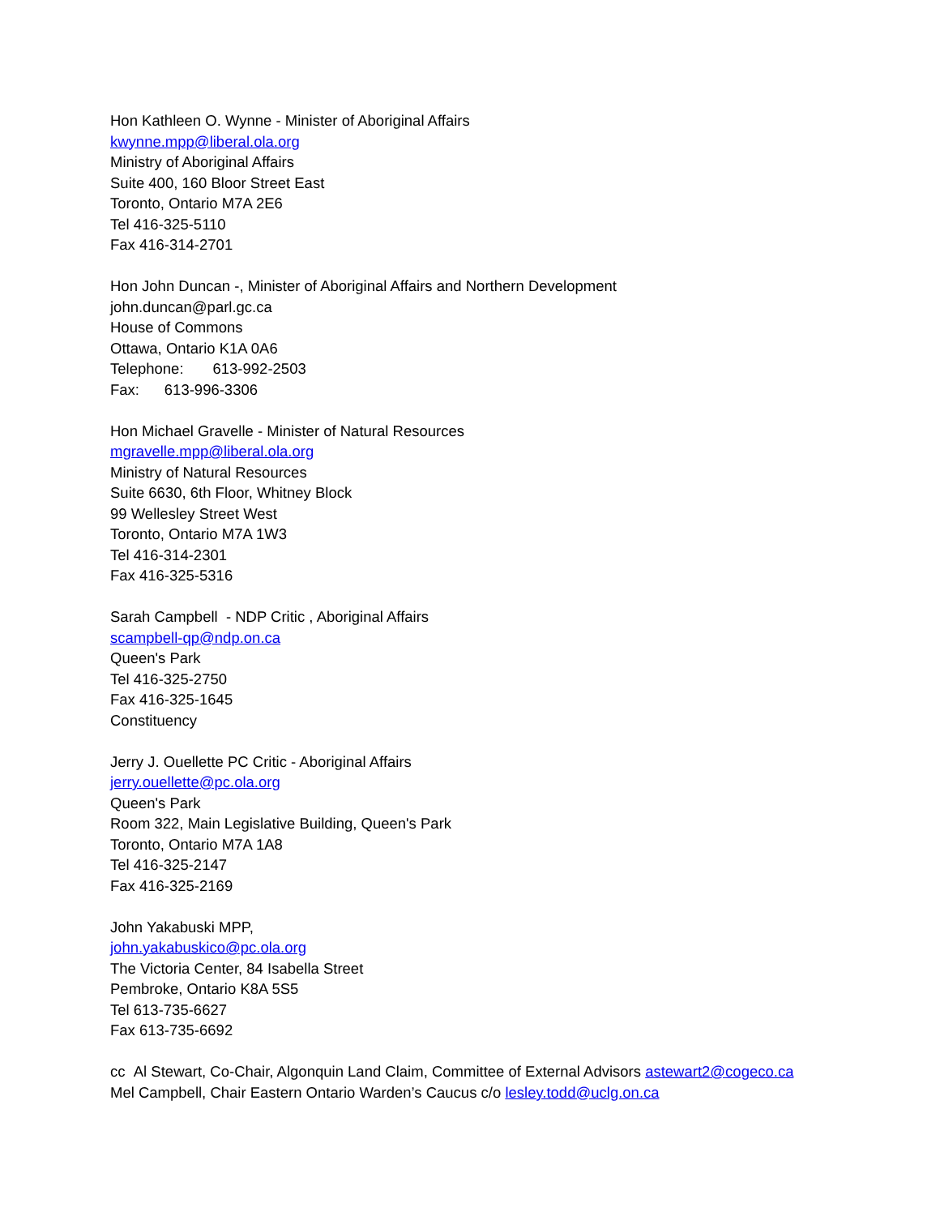Hon Kathleen O. Wynne - Minister of Aboriginal Affairs
kwynne.mpp@liberal.ola.org
Ministry of Aboriginal Affairs
Suite 400, 160 Bloor Street East
Toronto, Ontario M7A 2E6
Tel 416-325-5110
Fax 416-314-2701
Hon John Duncan -, Minister of Aboriginal Affairs and Northern Development
john.duncan@parl.gc.ca
House of Commons
Ottawa, Ontario K1A 0A6
Telephone: 613-992-2503
Fax: 613-996-3306
Hon Michael Gravelle - Minister of Natural Resources
mgravelle.mpp@liberal.ola.org
Ministry of Natural Resources
Suite 6630, 6th Floor, Whitney Block
99 Wellesley Street West
Toronto, Ontario M7A 1W3
Tel 416-314-2301
Fax 416-325-5316
Sarah Campbell - NDP Critic , Aboriginal Affairs
scampbell-qp@ndp.on.ca
Queen's Park
Tel 416-325-2750
Fax 416-325-1645
Constituency
Jerry J. Ouellette PC Critic - Aboriginal Affairs
jerry.ouellette@pc.ola.org
Queen's Park
Room 322, Main Legislative Building, Queen's Park
Toronto, Ontario M7A 1A8
Tel 416-325-2147
Fax 416-325-2169
John Yakabuski MPP,
john.yakabuskico@pc.ola.org
The Victoria Center, 84 Isabella Street
Pembroke, Ontario K8A 5S5
Tel 613-735-6627
Fax 613-735-6692
cc Al Stewart, Co-Chair, Algonquin Land Claim, Committee of External Advisors astewart2@cogeco.ca
Mel Campbell, Chair Eastern Ontario Warden’s Caucus c/o lesley.todd@uclg.on.ca